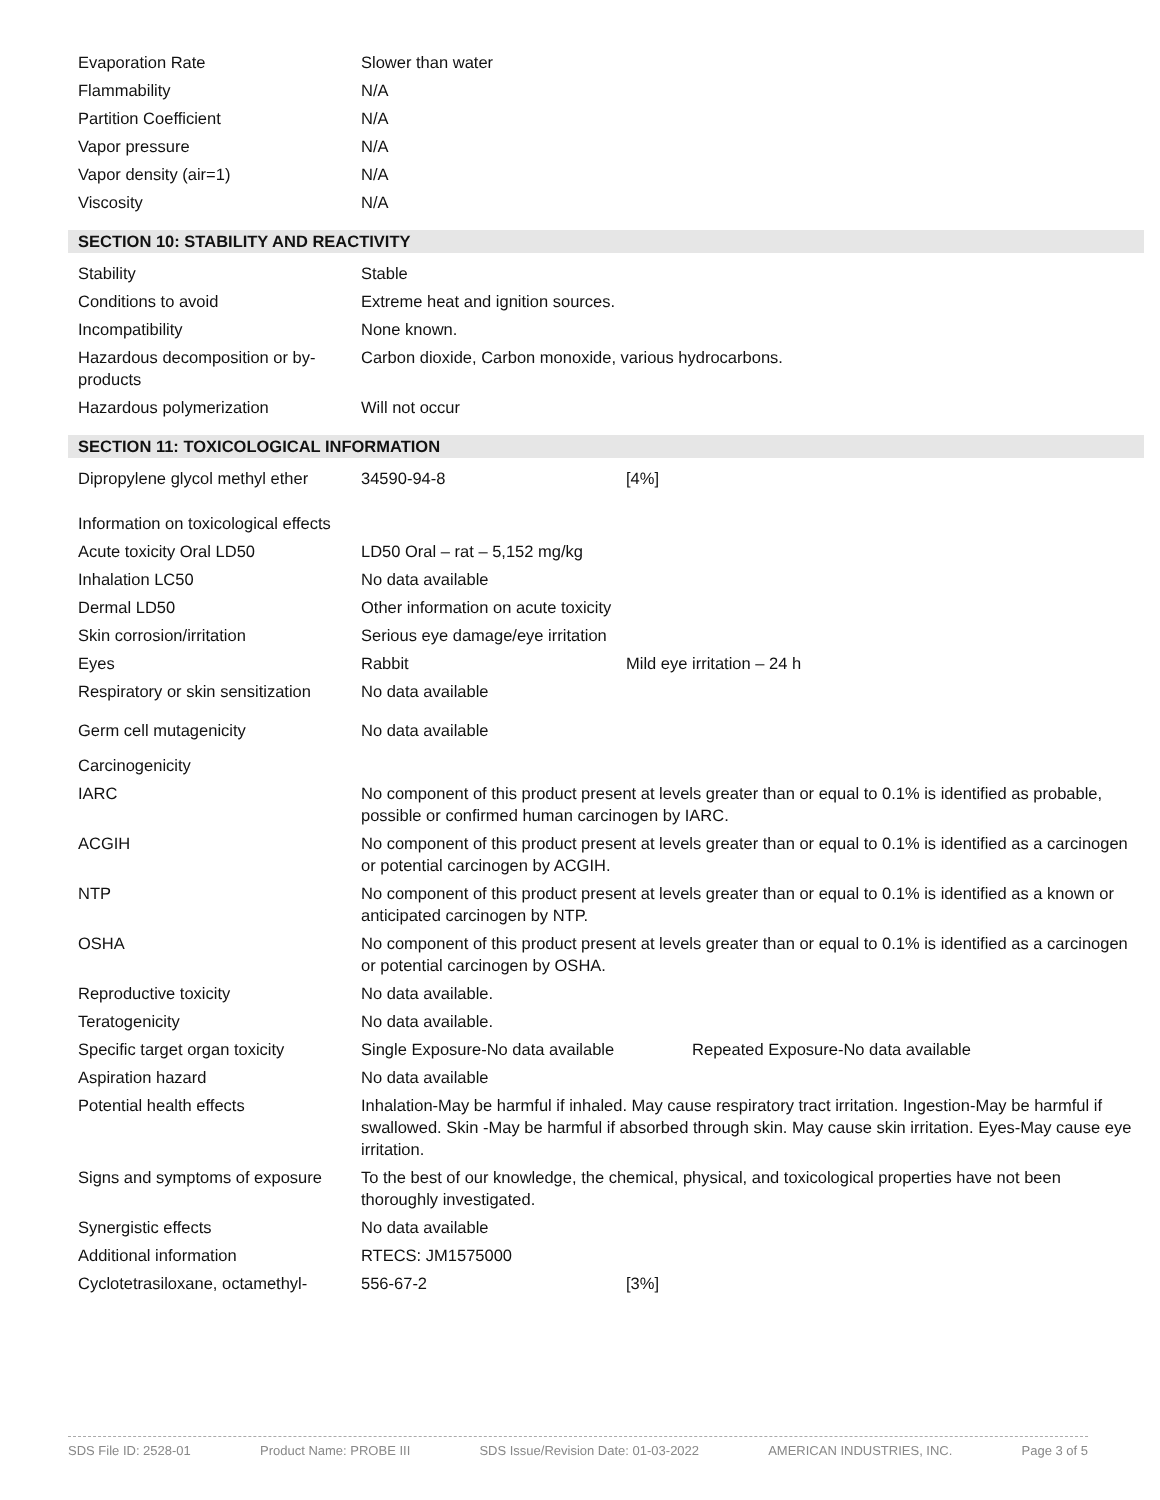| Evaporation Rate | Slower than water |
| Flammability | N/A |
| Partition Coefficient | N/A |
| Vapor pressure | N/A |
| Vapor density (air=1) | N/A |
| Viscosity | N/A |
SECTION 10: STABILITY AND REACTIVITY
| Stability | Stable |
| Conditions to avoid | Extreme heat and ignition sources. |
| Incompatibility | None known. |
| Hazardous decomposition or by-products | Carbon dioxide, Carbon monoxide, various hydrocarbons. |
| Hazardous polymerization | Will not occur |
SECTION 11: TOXICOLOGICAL INFORMATION
| Dipropylene glycol methyl ether | 34590-94-8 | [4%] |
| Information on toxicological effects | | |
| Acute toxicity Oral LD50 | LD50 Oral – rat – 5,152 mg/kg | |
| Inhalation LC50 | No data available | |
| Dermal LD50 | Other information on acute toxicity | |
| Skin corrosion/irritation | Serious eye damage/eye irritation | |
| Eyes | Rabbit | Mild eye irritation – 24 h |
| Respiratory or skin sensitization | No data available | |
| Germ cell mutagenicity | No data available | |
| Carcinogenicity | | |
| IARC | No component of this product present at levels greater than or equal to 0.1% is identified as probable, possible or confirmed human carcinogen by IARC. | |
| ACGIH | No component of this product present at levels greater than or equal to 0.1% is identified as a carcinogen or potential carcinogen by ACGIH. | |
| NTP | No component of this product present at levels greater than or equal to 0.1% is identified as a known or anticipated carcinogen by NTP. | |
| OSHA | No component of this product present at levels greater than or equal to 0.1% is identified as a carcinogen or potential carcinogen by OSHA. | |
| Reproductive toxicity | No data available. | |
| Teratogenicity | No data available. | |
| Specific target organ toxicity | Single Exposure-No data available Repeated Exposure-No data available | |
| Aspiration hazard | No data available | |
| Potential health effects | Inhalation-May be harmful if inhaled. May cause respiratory tract irritation. Ingestion-May be harmful if swallowed. Skin -May be harmful if absorbed through skin. May cause skin irritation. Eyes-May cause eye irritation. | |
| Signs and symptoms of exposure | To the best of our knowledge, the chemical, physical, and toxicological properties have not been thoroughly investigated. | |
| Synergistic effects | No data available | |
| Additional information | RTECS: JM1575000 | |
| Cyclotetrasiloxane, octamethyl- | 556-67-2 | [3%] |
SDS File ID: 2528-01 Product Name: PROBE III SDS Issue/Revision Date: 01-03-2022 AMERICAN INDUSTRIES, INC. Page 3 of 5